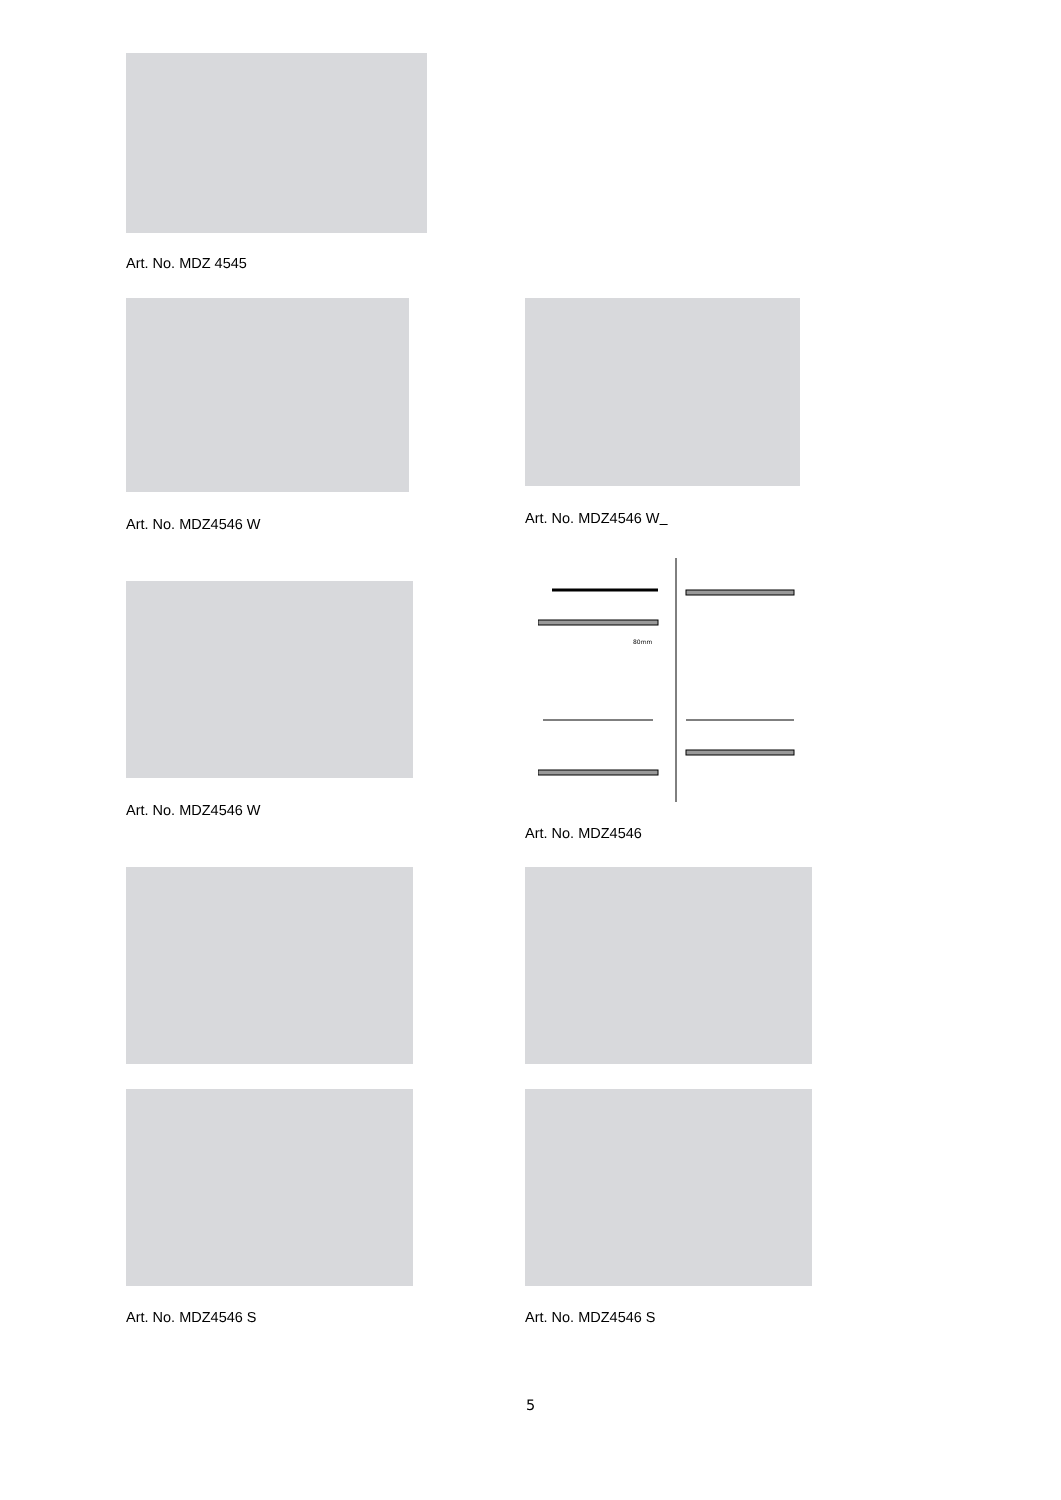Art. No. MDZ 4545
Art. No. MDZ4546 W Art. No. MDZ4546 W
80mm
Art. No. MDZ4546 W
Art. No. MDZ4546
Art. No. MDZ4546 S Art. No. MDZ4546 S
5